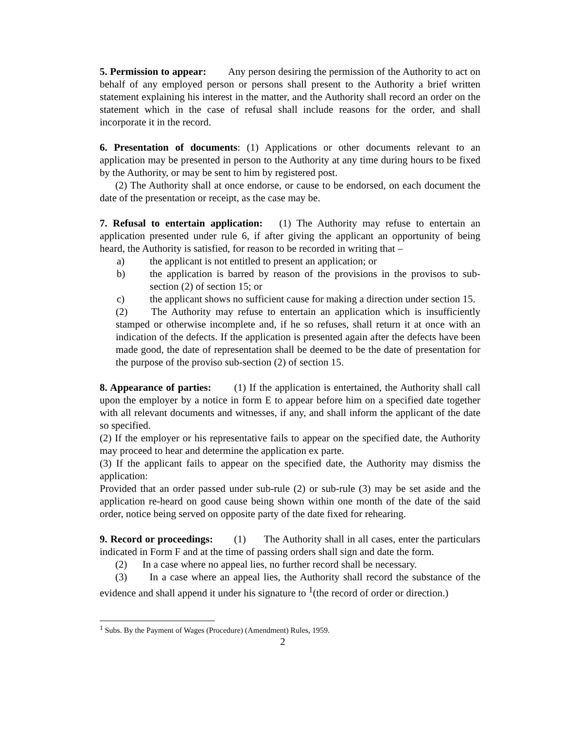5. Permission to appear: Any person desiring the permission of the Authority to act on behalf of any employed person or persons shall present to the Authority a brief written statement explaining his interest in the matter, and the Authority shall record an order on the statement which in the case of refusal shall include reasons for the order, and shall incorporate it in the record.
6. Presentation of documents: (1) Applications or other documents relevant to an application may be presented in person to the Authority at any time during hours to be fixed by the Authority, or may be sent to him by registered post.
(2) The Authority shall at once endorse, or cause to be endorsed, on each document the date of the presentation or receipt, as the case may be.
7. Refusal to entertain application: (1) The Authority may refuse to entertain an application presented under rule 6, if after giving the applicant an opportunity of being heard, the Authority is satisfied, for reason to be recorded in writing that –
a) the applicant is not entitled to present an application; or
b) the application is barred by reason of the provisions in the provisos to sub-section (2) of section 15; or
c) the applicant shows no sufficient cause for making a direction under section 15.
(2) The Authority may refuse to entertain an application which is insufficiently stamped or otherwise incomplete and, if he so refuses, shall return it at once with an indication of the defects. If the application is presented again after the defects have been made good, the date of representation shall be deemed to be the date of presentation for the purpose of the proviso sub-section (2) of section 15.
8. Appearance of parties: (1) If the application is entertained, the Authority shall call upon the employer by a notice in form E to appear before him on a specified date together with all relevant documents and witnesses, if any, and shall inform the applicant of the date so specified.
(2) If the employer or his representative fails to appear on the specified date, the Authority may proceed to hear and determine the application ex parte.
(3) If the applicant fails to appear on the specified date, the Authority may dismiss the application:
Provided that an order passed under sub-rule (2) or sub-rule (3) may be set aside and the application re-heard on good cause being shown within one month of the date of the said order, notice being served on opposite party of the date fixed for rehearing.
9. Record or proceedings: (1) The Authority shall in all cases, enter the particulars indicated in Form F and at the time of passing orders shall sign and date the form.
(2) In a case where no appeal lies, no further record shall be necessary.
(3) In a case where an appeal lies, the Authority shall record the substance of the evidence and shall append it under his signature to <sup>1</sup>(the record of order or direction.)
<sup>1</sup> Subs. By the Payment of Wages (Procedure) (Amendment) Rules, 1959.
2